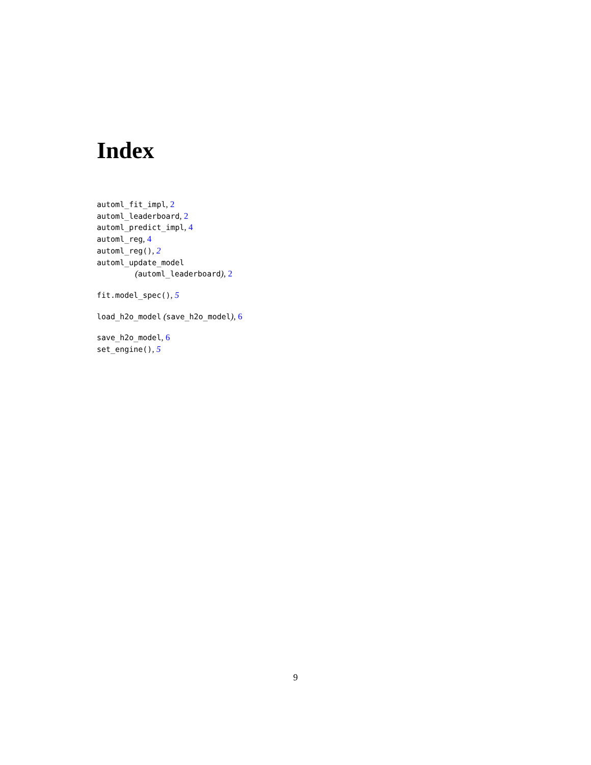Index
automl_fit_impl, 2
automl_leaderboard, 2
automl_predict_impl, 4
automl_reg, 4
automl_reg(), 2
automl_update_model
(automl_leaderboard), 2
fit.model_spec(), 5
load_h2o_model (save_h2o_model), 6
save_h2o_model, 6
set_engine(), 5
9